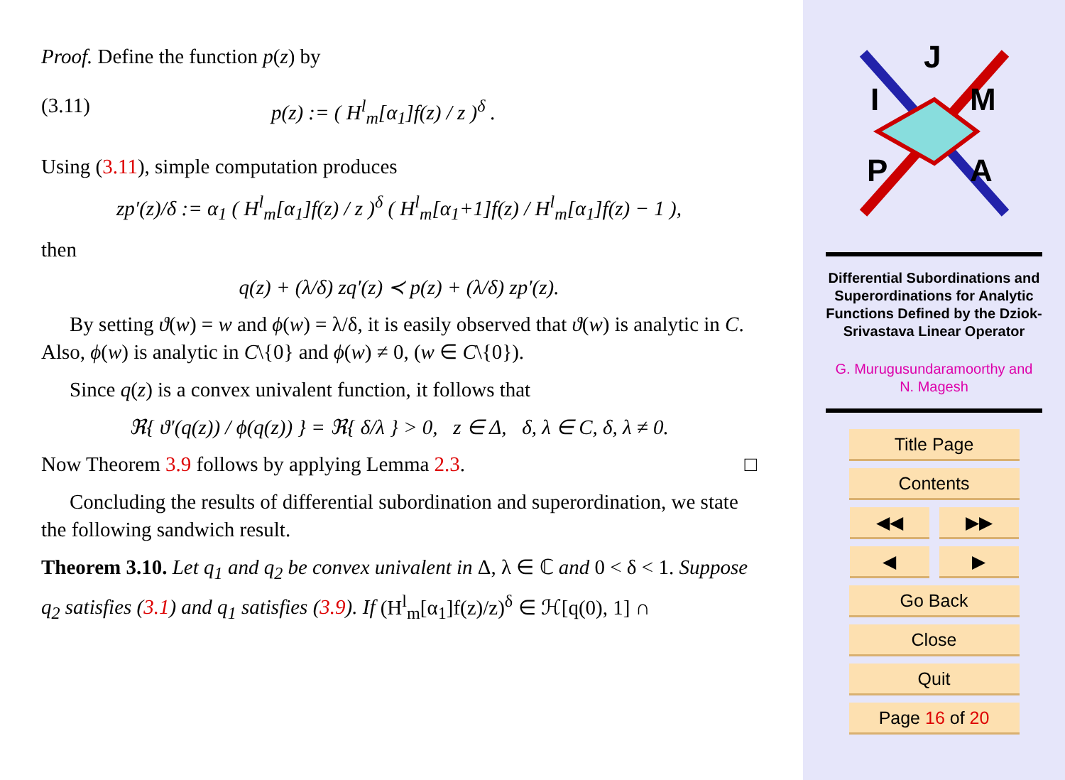Proof. Define the function p(z) by
(3.11) p(z) := ( H<sup>l</sup><sub>m</sub>[α<sub>1</sub>]f(z) / z )<sup>δ</sup> .
Using (3.11), simple computation produces
zp′(z)/δ := α<sub>1</sub> ( H<sup>l</sup><sub>m</sub>[α<sub>1</sub>]f(z) / z )<sup>δ</sup> ( H<sup>l</sup><sub>m</sub>[α<sub>1</sub>+1]f(z) / H<sup>l</sup><sub>m</sub>[α<sub>1</sub>]f(z) − 1 ),
then
q(z) + (λ/δ) zq′(z) ≺ p(z) + (λ/δ) zp′(z).
By setting ϑ(w) = w and ϕ(w) = λ/δ, it is easily observed that ϑ(w) is analytic in C. Also, ϕ(w) is analytic in C\{0} and ϕ(w) ≠ 0, (w ∈ C\{0}).
Since q(z) is a convex univalent function, it follows that
ℜ{ ϑ′(q(z)) / ϕ(q(z)) } = ℜ{ δ/λ } > 0, z ∈ Δ, δ, λ ∈ C, δ, λ ≠ 0.
Now Theorem 3.9 follows by applying Lemma 2.3. □
Concluding the results of differential subordination and superordination, we state the following sandwich result.
Theorem 3.10. Let q<sub>1</sub> and q<sub>2</sub> be convex univalent in Δ, λ ∈ ℂ and 0 < δ < 1. Suppose q<sub>2</sub> satisfies (3.1) and q<sub>1</sub> satisfies (3.9). If (H<sup>l</sup><sub>m</sub>[α<sub>1</sub>]f(z)/z)<sup>δ</sup> ∈ ℋ[q(0), 1] ∩
J
I
M
P
A
Differential Subordinations and Superordinations for Analytic Functions Defined by the Dziok-Srivastava Linear Operator
G. Murugusundaramoorthy and
N. Magesh
Title Page
Contents
◀◀ ▶▶
◀ ▶
Go Back
Close
Quit
Page 16 of 20